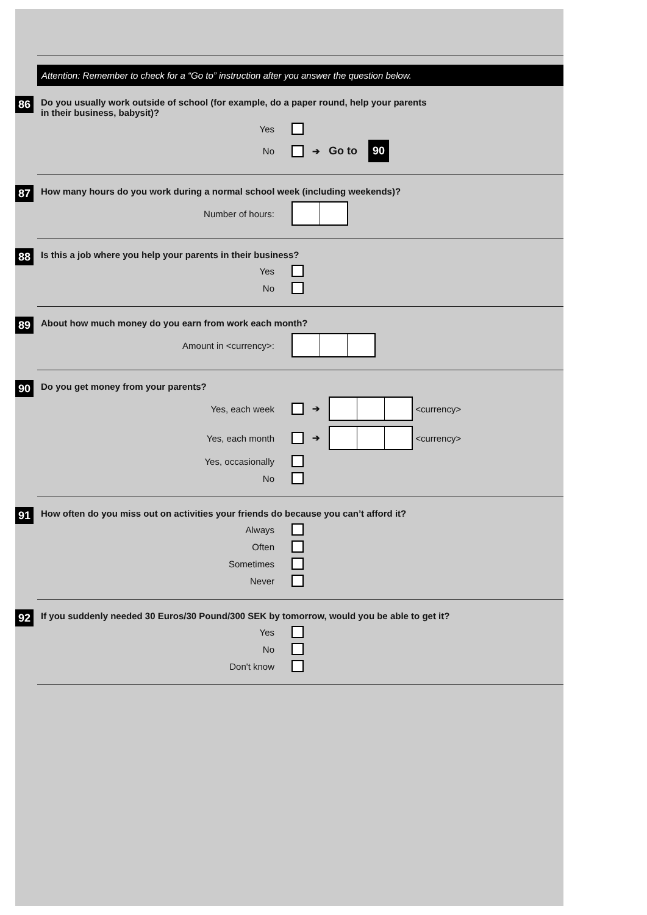Attention: Remember to check for a “Go to” instruction after you answer the question below.
86
Do you usually work outside of school (for example, do a paper round, help your parents
in their business, babysit)?
Yes
No ➔ Go to 90
87
How many hours do you work during a normal school week (including weekends)?
Number of hours:
88
Is this a job where you help your parents in their business?
Yes
No
89
About how much money do you earn from work each month?
Amount in <currency>:
90
Do you get money from your parents?
Yes, each week ➔
<currency>
Yes, each month ➔
<currency>
Yes, occasionally
No
91
How often do you miss out on activities your friends do because you can’t afford it?
Always
Often
Sometimes
Never
92
If you suddenly needed 30 Euros/30 Pound/300 SEK by tomorrow, would you be able to get it?
Yes
No
Don't know